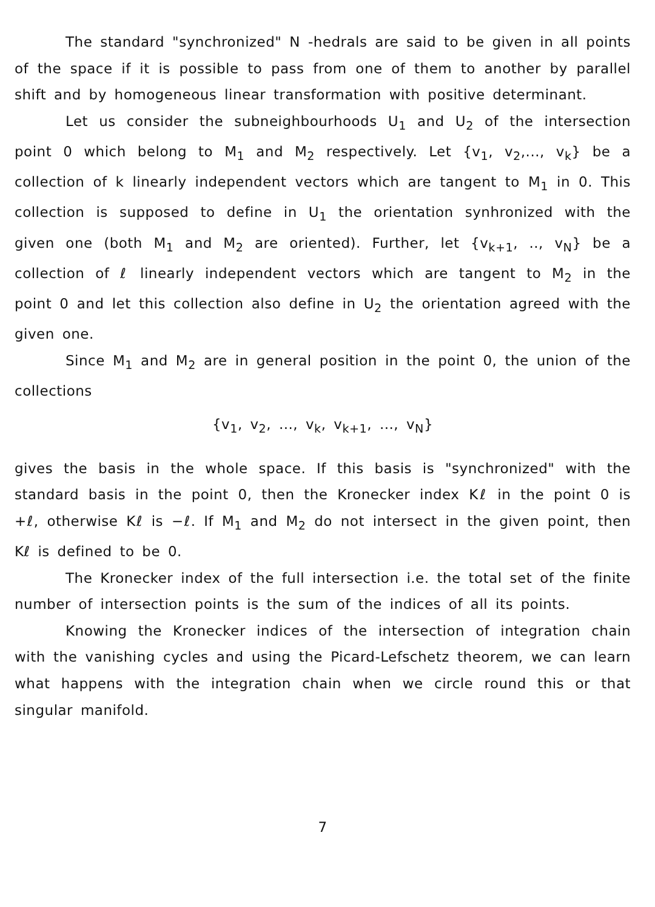The standard "synchronized" N -hedrals are said to be given in all points of the space if it is possible to pass from one of them to another by parallel shift and by homogeneous linear transformation with positive determinant.
Let us consider the subneighbourhoods U<sub>1</sub> and U<sub>2</sub> of the intersection point 0 which belong to M<sub>1</sub> and M<sub>2</sub> respectively. Let {v<sub>1</sub>, v<sub>2</sub>,..., v<sub>k</sub>} be a collection of k linearly independent vectors which are tangent to M<sub>1</sub> in 0. This collection is supposed to define in U<sub>1</sub> the orientation synhronized with the given one (both M<sub>1</sub> and M<sub>2</sub> are oriented). Further, let {v<sub>k+1</sub>, .., v<sub>N</sub>} be a collection of ℓ linearly independent vectors which are tangent to M<sub>2</sub> in the point 0 and let this collection also define in U<sub>2</sub> the orientation agreed with the given one.
Since M<sub>1</sub> and M<sub>2</sub> are in general position in the point 0, the union of the collections
{v<sub>1</sub>, v<sub>2</sub>, ..., v<sub>k</sub>, v<sub>k+1</sub>, ..., v<sub>N</sub>}
gives the basis in the whole space. If this basis is "synchronized" with the standard basis in the point 0, then the Kronecker index Kℓ in the point 0 is +ℓ, otherwise Kℓ is −ℓ. If M<sub>1</sub> and M<sub>2</sub> do not intersect in the given point, then Kℓ is defined to be 0.
The Kronecker index of the full intersection i.e. the total set of the finite number of intersection points is the sum of the indices of all its points.
Knowing the Kronecker indices of the intersection of integration chain with the vanishing cycles and using the Picard-Lefschetz theorem, we can learn what happens with the integration chain when we circle round this or that singular manifold.
7